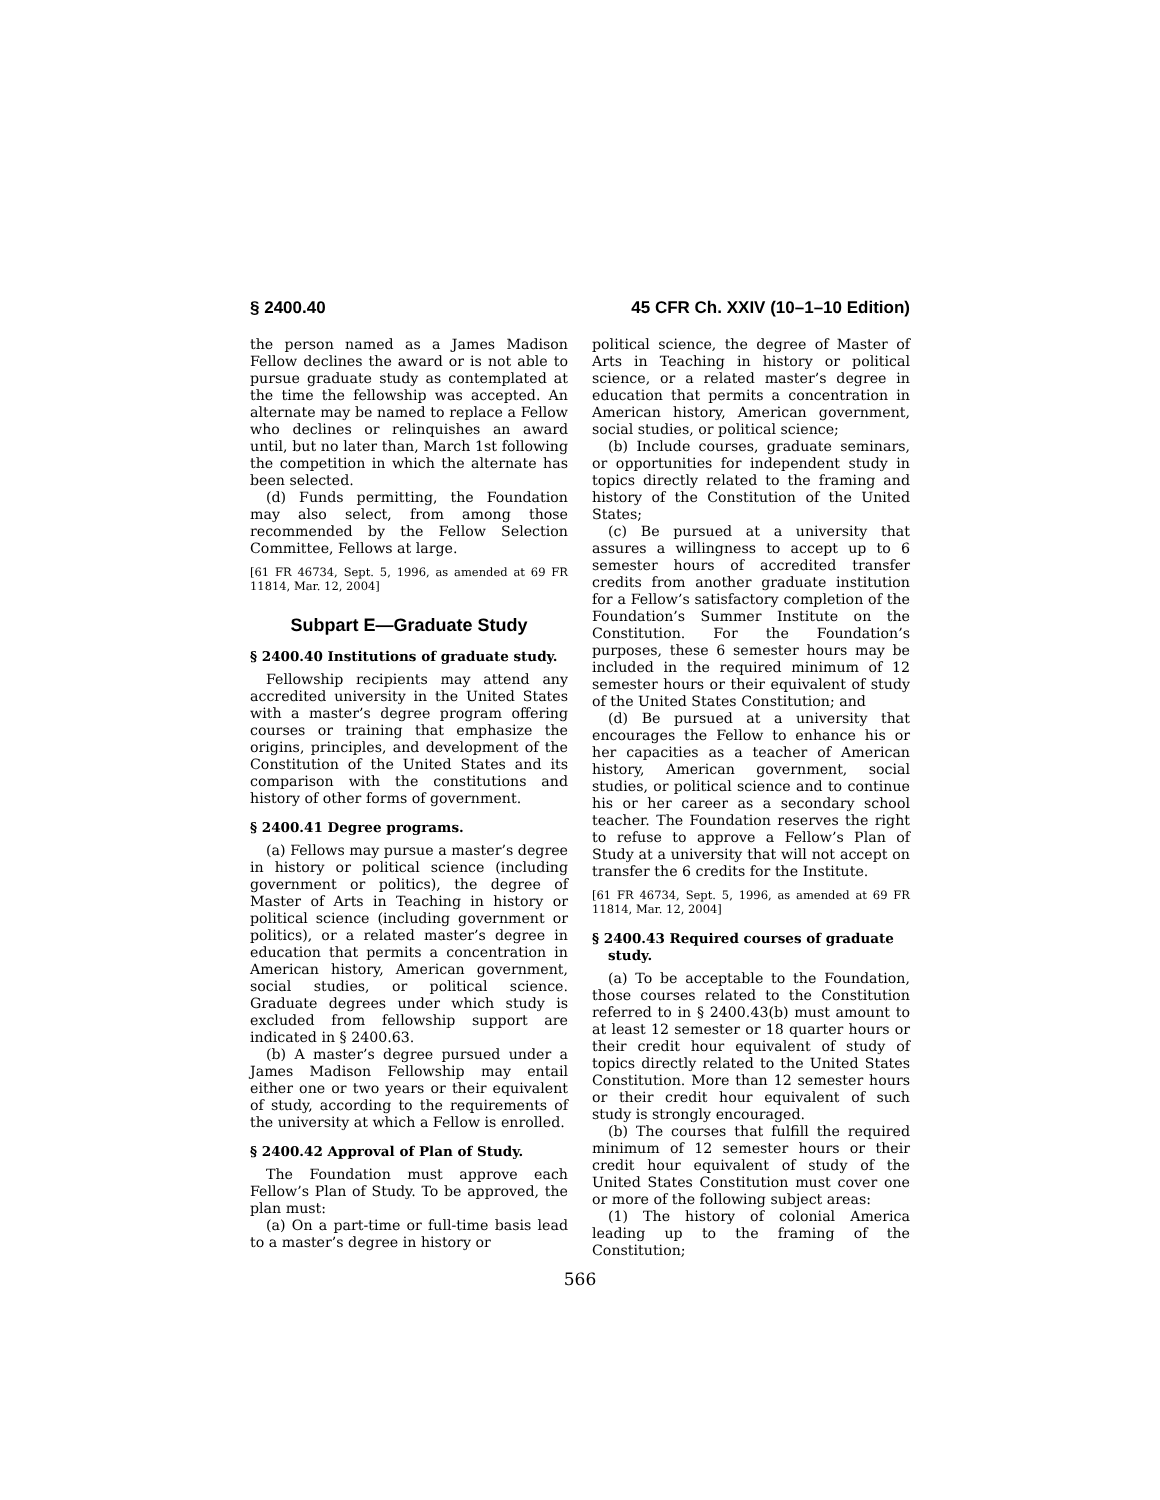§ 2400.40 45 CFR Ch. XXIV (10–1–10 Edition)
the person named as a James Madison Fellow declines the award or is not able to pursue graduate study as contemplated at the time the fellowship was accepted. An alternate may be named to replace a Fellow who declines or relinquishes an award until, but no later than, March 1st following the competition in which the alternate has been selected.
(d) Funds permitting, the Foundation may also select, from among those recommended by the Fellow Selection Committee, Fellows at large.
[61 FR 46734, Sept. 5, 1996, as amended at 69 FR 11814, Mar. 12, 2004]
Subpart E—Graduate Study
§ 2400.40 Institutions of graduate study.
Fellowship recipients may attend any accredited university in the United States with a master’s degree program offering courses or training that emphasize the origins, principles, and development of the Constitution of the United States and its comparison with the constitutions and history of other forms of government.
§ 2400.41 Degree programs.
(a) Fellows may pursue a master’s degree in history or political science (including government or politics), the degree of Master of Arts in Teaching in history or political science (including government or politics), or a related master’s degree in education that permits a concentration in American history, American government, social studies, or political science. Graduate degrees under which study is excluded from fellowship support are indicated in § 2400.63.
(b) A master’s degree pursued under a James Madison Fellowship may entail either one or two years or their equivalent of study, according to the requirements of the university at which a Fellow is enrolled.
§ 2400.42 Approval of Plan of Study.
The Foundation must approve each Fellow’s Plan of Study. To be approved, the plan must:
(a) On a part-time or full-time basis lead to a master’s degree in history or
political science, the degree of Master of Arts in Teaching in history or political science, or a related master’s degree in education that permits a concentration in American history, American government, social studies, or political science;
(b) Include courses, graduate seminars, or opportunities for independent study in topics directly related to the framing and history of the Constitution of the United States;
(c) Be pursued at a university that assures a willingness to accept up to 6 semester hours of accredited transfer credits from another graduate institution for a Fellow’s satisfactory completion of the Foundation’s Summer Institute on the Constitution. For the Foundation’s purposes, these 6 semester hours may be included in the required minimum of 12 semester hours or their equivalent of study of the United States Constitution; and
(d) Be pursued at a university that encourages the Fellow to enhance his or her capacities as a teacher of American history, American government, social studies, or political science and to continue his or her career as a secondary school teacher. The Foundation reserves the right to refuse to approve a Fellow’s Plan of Study at a university that will not accept on transfer the 6 credits for the Institute.
[61 FR 46734, Sept. 5, 1996, as amended at 69 FR 11814, Mar. 12, 2004]
§ 2400.43 Required courses of graduate study.
(a) To be acceptable to the Foundation, those courses related to the Constitution referred to in § 2400.43(b) must amount to at least 12 semester or 18 quarter hours or their credit hour equivalent of study of topics directly related to the United States Constitution. More than 12 semester hours or their credit hour equivalent of such study is strongly encouraged.
(b) The courses that fulfill the required minimum of 12 semester hours or their credit hour equivalent of study of the United States Constitution must cover one or more of the following subject areas:
(1) The history of colonial America leading up to the framing of the Constitution;
566